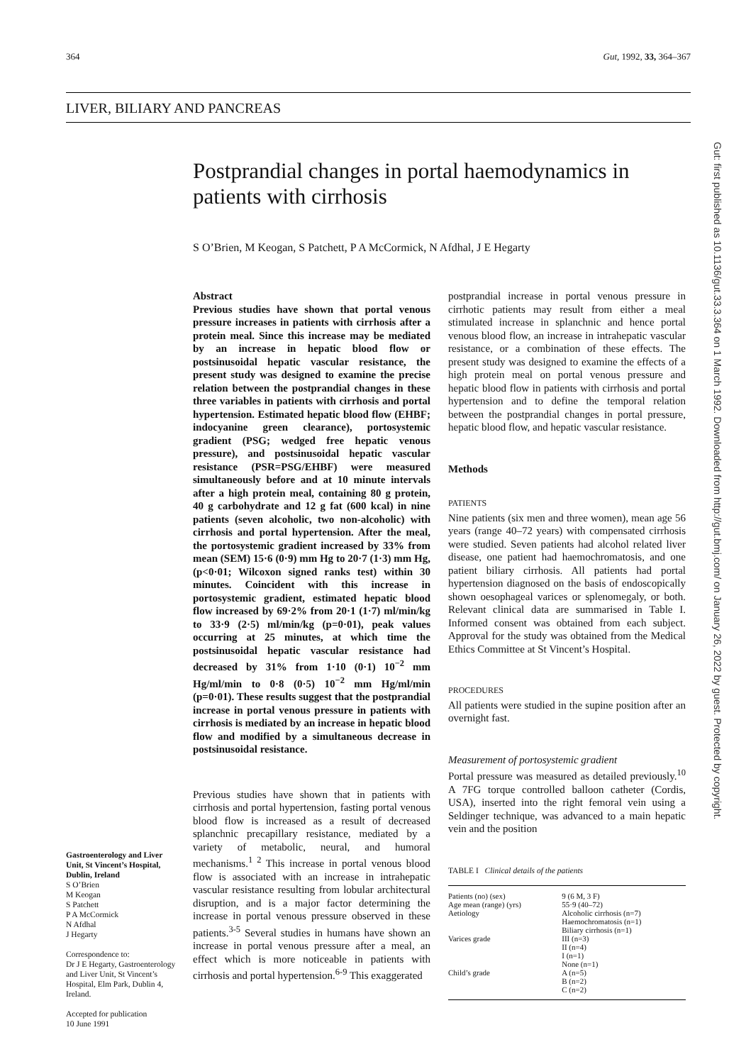364 Gut, 1992, 33, 364–367
LIVER, BILIARY AND PANCREAS
Postprandial changes in portal haemodynamics in patients with cirrhosis
S O’Brien, M Keogan, S Patchett, P A McCormick, N Afdhal, J E Hegarty
Gastroenterology and Liver Unit, St Vincent’s Hospital, Dublin, Ireland
S O’Brien
M Keogan
S Patchett
P A McCormick
N Afdhal
J Hegarty
Correspondence to:
Dr J E Hegarty, Gastroenterology and Liver Unit, St Vincent’s Hospital, Elm Park, Dublin 4, Ireland.
Accepted for publication
10 June 1991
Abstract
Previous studies have shown that portal venous pressure increases in patients with cirrhosis after a protein meal. Since this increase may be mediated by an increase in hepatic blood flow or postsinusoidal hepatic vascular resistance, the present study was designed to examine the precise relation between the postprandial changes in these three variables in patients with cirrhosis and portal hypertension. Estimated hepatic blood flow (EHBF; indocyanine green clearance), portosystemic gradient (PSG; wedged free hepatic venous pressure), and postsinusoidal hepatic vascular resistance (PSR=PSG/EHBF) were measured simultaneously before and at 10 minute intervals after a high protein meal, containing 80 g protein, 40 g carbohydrate and 12 g fat (600 kcal) in nine patients (seven alcoholic, two non-alcoholic) with cirrhosis and portal hypertension. After the meal, the portosystemic gradient increased by 33% from mean (SEM) 15·6 (0·9) mm Hg to 20·7 (1·3) mm Hg, (p<0·01; Wilcoxon signed ranks test) within 30 minutes. Coincident with this increase in portosystemic gradient, estimated hepatic blood flow increased by 69·2% from 20·1 (1·7) ml/min/kg to 33·9 (2·5) ml/min/kg (p=0·01), peak values occurring at 25 minutes, at which time the postsinusoidal hepatic vascular resistance had decreased by 31% from 1·10 (0·1) 10<sup>−2</sup> mm Hg/ml/min to 0·8 (0·5) 10<sup>−2</sup> mm Hg/ml/min (p=0·01). These results suggest that the postprandial increase in portal venous pressure in patients with cirrhosis is mediated by an increase in hepatic blood flow and modified by a simultaneous decrease in postsinusoidal resistance.
Previous studies have shown that in patients with cirrhosis and portal hypertension, fasting portal venous blood flow is increased as a result of decreased splanchnic precapillary resistance, mediated by a variety of metabolic, neural, and humoral mechanisms.<sup>1 2</sup> This increase in portal venous blood flow is associated with an increase in intrahepatic vascular resistance resulting from lobular architectural disruption, and is a major factor determining the increase in portal venous pressure observed in these patients.<sup>3-5</sup> Several studies in humans have shown an increase in portal venous pressure after a meal, an effect which is more noticeable in patients with cirrhosis and portal hypertension.<sup>6-9</sup> This exaggerated
postprandial increase in portal venous pressure in cirrhotic patients may result from either a meal stimulated increase in splanchnic and hence portal venous blood flow, an increase in intrahepatic vascular resistance, or a combination of these effects. The present study was designed to examine the effects of a high protein meal on portal venous pressure and hepatic blood flow in patients with cirrhosis and portal hypertension and to define the temporal relation between the postprandial changes in portal pressure, hepatic blood flow, and hepatic vascular resistance.
Methods
PATIENTS
Nine patients (six men and three women), mean age 56 years (range 40–72 years) with compensated cirrhosis were studied. Seven patients had alcohol related liver disease, one patient had haemochromatosis, and one patient biliary cirrhosis. All patients had portal hypertension diagnosed on the basis of endoscopically shown oesophageal varices or splenomegaly, or both. Relevant clinical data are summarised in Table I. Informed consent was obtained from each subject. Approval for the study was obtained from the Medical Ethics Committee at St Vincent’s Hospital.
PROCEDURES
All patients were studied in the supine position after an overnight fast.
Measurement of portosystemic gradient
Portal pressure was measured as detailed previously.<sup>10</sup> A 7FG torque controlled balloon catheter (Cordis, USA), inserted into the right femoral vein using a Seldinger technique, was advanced to a main hepatic vein and the position
TABLE I Clinical details of the patients
| Patients (no) (sex) | 9 (6 M, 3 F) |
| Age mean (range) (yrs) | 55·9 (40–72) |
| Aetiology | Alcoholic cirrhosis (n=7) Haemochromatosis (n=1) Biliary cirrhosis (n=1) |
| Varices grade | III (n=3) II (n=4) I (n=1) None (n=1) |
| Child’s grade | A (n=5) B (n=2) C (n=2) |
Gut: first published as 10.1136/gut.33.3.364 on 1 March 1992. Downloaded from http://gut.bmj.com/ on January 26, 2022 by guest. Protected by copyright.